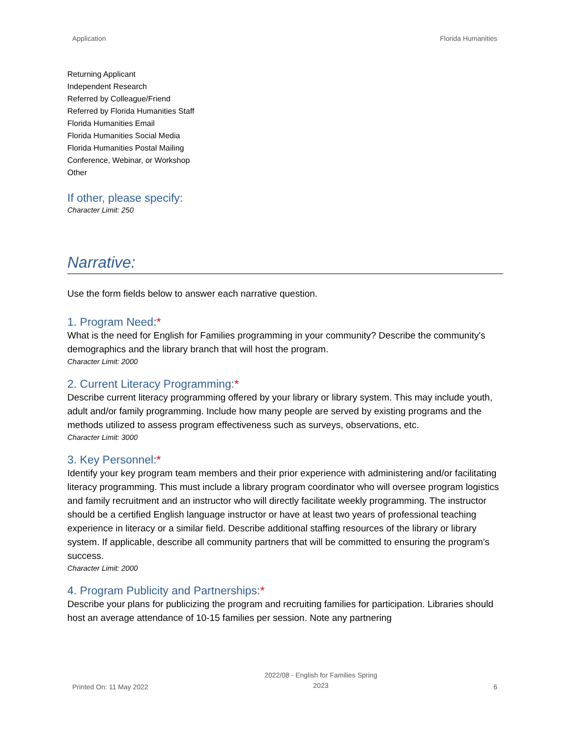Application Florida Humanities
Returning Applicant
Independent Research
Referred by Colleague/Friend
Referred by Florida Humanities Staff
Florida Humanities Email
Florida Humanities Social Media
Florida Humanities Postal Mailing
Conference, Webinar, or Workshop
Other
If other, please specify:
Character Limit: 250
Narrative:
Use the form fields below to answer each narrative question.
1. Program Need:*
What is the need for English for Families programming in your community? Describe the community's demographics and the library branch that will host the program.
Character Limit: 2000
2. Current Literacy Programming:*
Describe current literacy programming offered by your library or library system. This may include youth, adult and/or family programming. Include how many people are served by existing programs and the methods utilized to assess program effectiveness such as surveys, observations, etc.
Character Limit: 3000
3. Key Personnel:*
Identify your key program team members and their prior experience with administering and/or facilitating literacy programming. This must include a library program coordinator who will oversee program logistics and family recruitment and an instructor who will directly facilitate weekly programming. The instructor should be a certified English language instructor or have at least two years of professional teaching experience in literacy or a similar field. Describe additional staffing resources of the library or library system. If applicable, describe all community partners that will be committed to ensuring the program’s success.
Character Limit: 2000
4. Program Publicity and Partnerships:*
Describe your plans for publicizing the program and recruiting families for participation. Libraries should host an average attendance of 10-15 families per session. Note any partnering
Printed On: 11 May 2022 2022/08 - English for Families Spring
2023 6